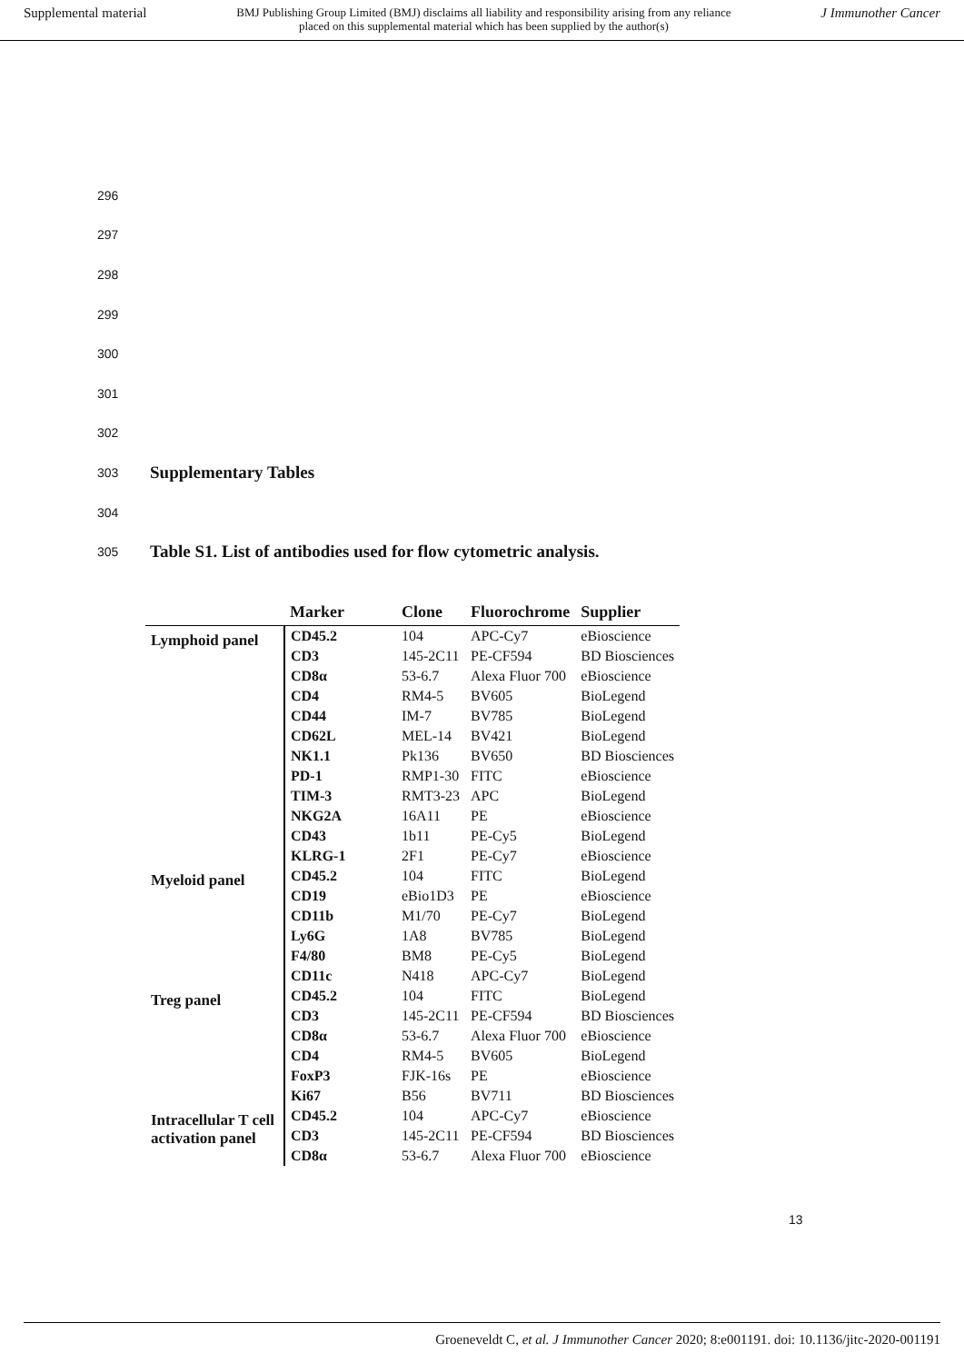Supplemental material BMJ Publishing Group Limited (BMJ) disclaims all liability and responsibility arising from any reliance
placed on this supplemental material which has been supplied by the author(s) J Immunother Cancer
296
297
298
299
300
301
302
303 Supplementary Tables
304
305 Table S1. List of antibodies used for flow cytometric analysis.
| | Marker | Clone | Fluorochrome | Supplier |
| --- | --- | --- | --- | --- |
| Lymphoid panel | CD45.2 | 104 | APC-Cy7 | eBioscience |
| | CD3 | 145-2C11 | PE-CF594 | BD Biosciences |
| | CD8α | 53-6.7 | Alexa Fluor 700 | eBioscience |
| | CD4 | RM4-5 | BV605 | BioLegend |
| | CD44 | IM-7 | BV785 | BioLegend |
| | CD62L | MEL-14 | BV421 | BioLegend |
| | NK1.1 | Pk136 | BV650 | BD Biosciences |
| | PD-1 | RMP1-30 | FITC | eBioscience |
| | TIM-3 | RMT3-23 | APC | BioLegend |
| | NKG2A | 16A11 | PE | eBioscience |
| | CD43 | 1b11 | PE-Cy5 | BioLegend |
| | KLRG-1 | 2F1 | PE-Cy7 | eBioscience |
| Myeloid panel | CD45.2 | 104 | FITC | BioLegend |
| | CD19 | eBio1D3 | PE | eBioscience |
| | CD11b | M1/70 | PE-Cy7 | BioLegend |
| | Ly6G | 1A8 | BV785 | BioLegend |
| | F4/80 | BM8 | PE-Cy5 | BioLegend |
| | CD11c | N418 | APC-Cy7 | BioLegend |
| Treg panel | CD45.2 | 104 | FITC | BioLegend |
| | CD3 | 145-2C11 | PE-CF594 | BD Biosciences |
| | CD8α | 53-6.7 | Alexa Fluor 700 | eBioscience |
| | CD4 | RM4-5 | BV605 | BioLegend |
| | FoxP3 | FJK-16s | PE | eBioscience |
| | Ki67 | B56 | BV711 | BD Biosciences |
| Intracellular T cell activation panel | CD45.2 | 104 | APC-Cy7 | eBioscience |
| | CD3 | 145-2C11 | PE-CF594 | BD Biosciences |
| | CD8α | 53-6.7 | Alexa Fluor 700 | eBioscience |
13
Groeneveldt C, et al. J Immunother Cancer 2020; 8:e001191. doi: 10.1136/jitc-2020-001191